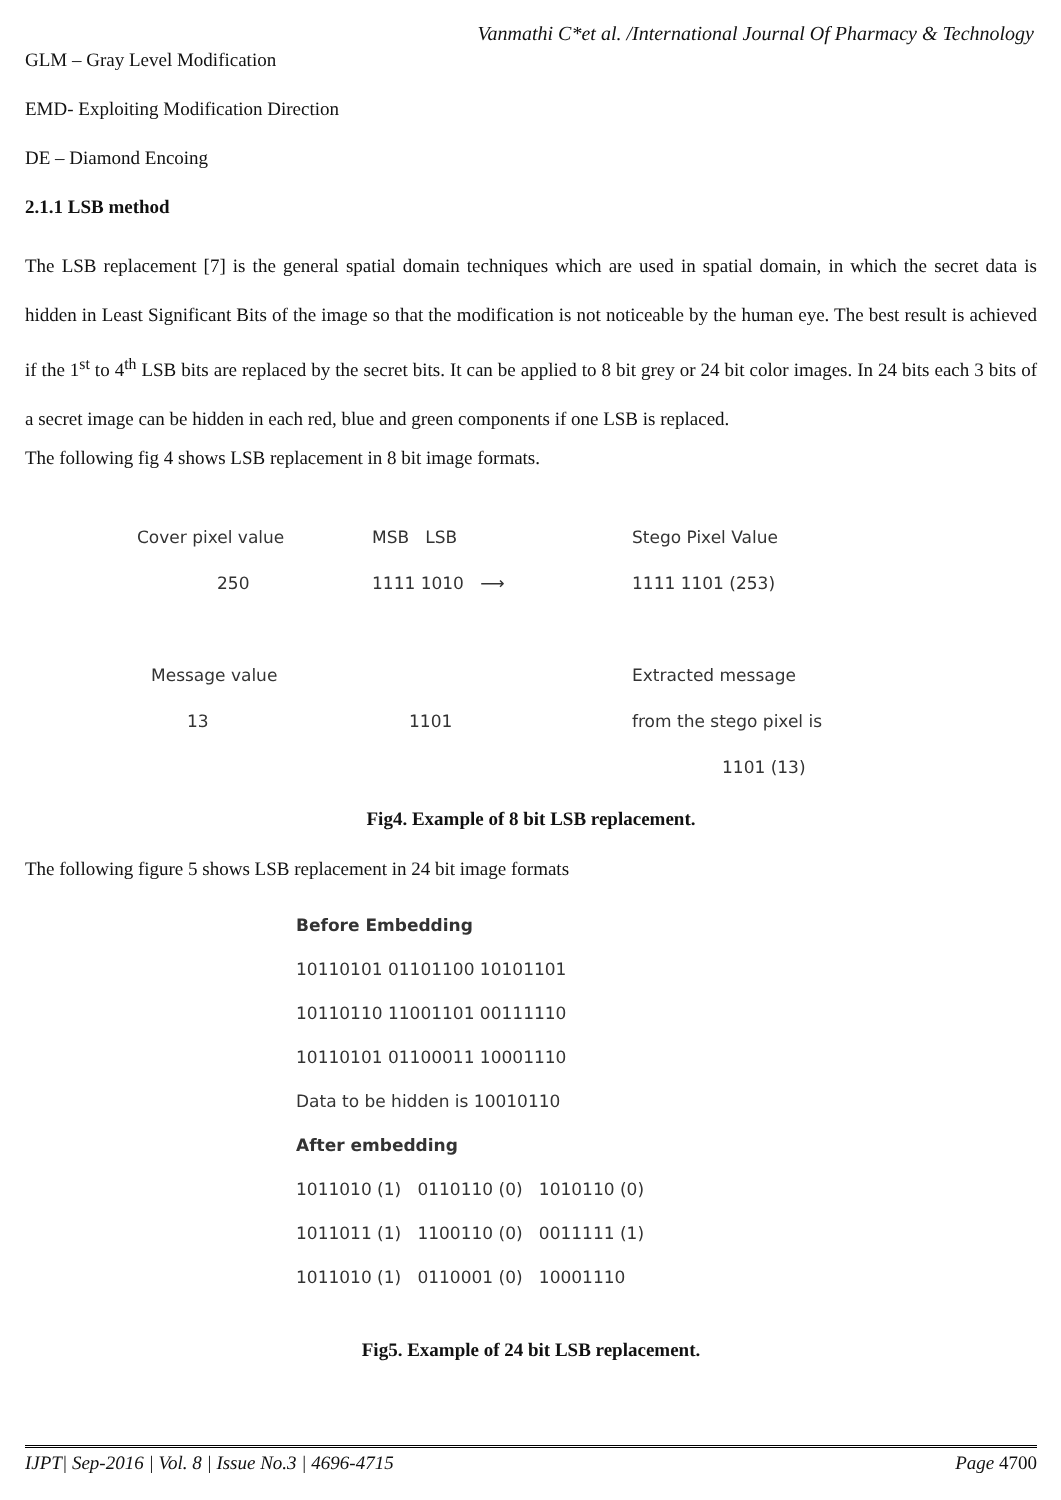Vanmathi C*et al. /International Journal Of Pharmacy & Technology
GLM – Gray Level Modification
EMD- Exploiting Modification Direction
DE – Diamond Encoing
2.1.1 LSB method
The LSB replacement [7] is the general spatial domain techniques which are used in spatial domain, in which the secret data is hidden in Least Significant Bits of the image so that the modification is not noticeable by the human eye. The best result is achieved if the 1<sup>st</sup> to 4<sup>th</sup> LSB bits are replaced by the secret bits. It can be applied to 8 bit grey or 24 bit color images. In 24 bits each 3 bits of a secret image can be hidden in each red, blue and green components if one LSB is replaced.
The following fig 4 shows LSB replacement in 8 bit image formats.
Cover pixel value MSB LSB Stego Pixel Value
250 1111 1010 ⟶ 1111 1101 (253)
Message value Extracted message
13 1101 from the stego pixel is
1101 (13)
Fig4. Example of 8 bit LSB replacement.
The following figure 5 shows LSB replacement in 24 bit image formats
Before Embedding
10110101 01101100 10101101
10110110 11001101 00111110
10110101 01100011 10001110
Data to be hidden is 10010110
After embedding
1011010 (1) 0110110 (0) 1010110 (0)
1011011 (1) 1100110 (0) 0011111 (1)
1011010 (1) 0110001 (0) 10001110
Fig5. Example of 24 bit LSB replacement.
IJPT| Sep-2016 | Vol. 8 | Issue No.3 | 4696-4715 Page 4700